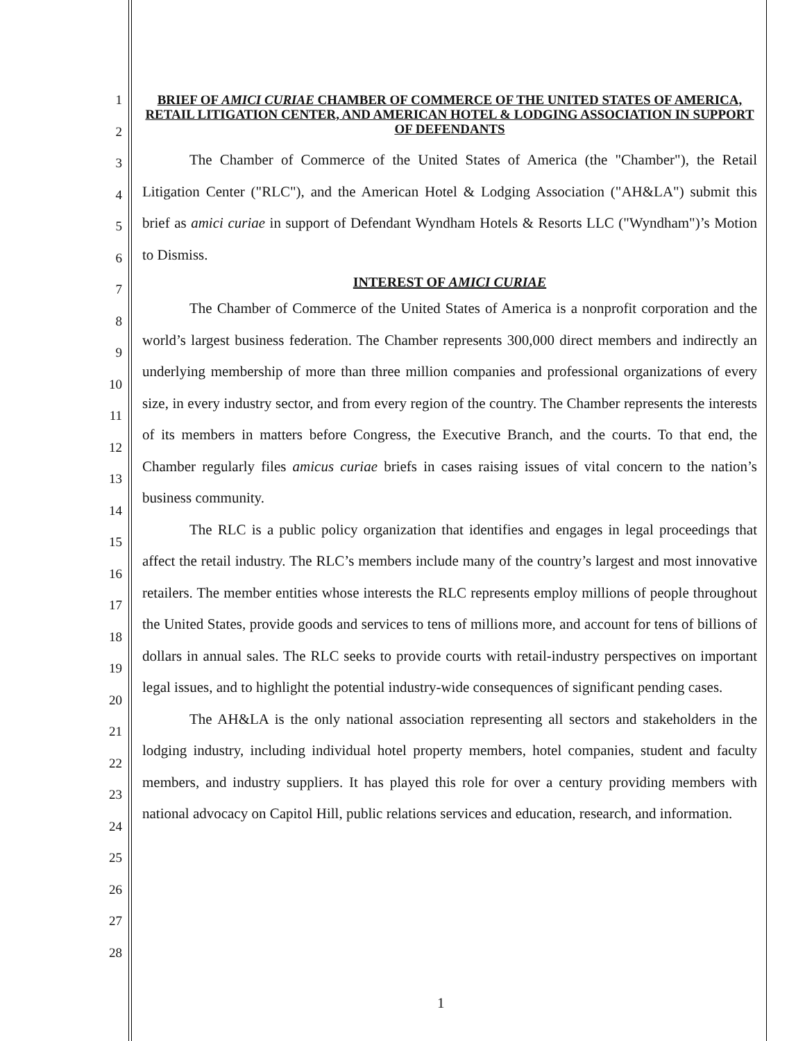1
2
3
4
5
6
7
8
9
10
11
12
13
14
15
16
17
18
19
20
21
22
23
24
25
26
27
28
BRIEF OF AMICI CURIAE CHAMBER OF COMMERCE OF THE UNITED STATES OF AMERICA, RETAIL LITIGATION CENTER, AND AMERICAN HOTEL & LODGING ASSOCIATION IN SUPPORT OF DEFENDANTS
The Chamber of Commerce of the United States of America (the "Chamber"), the Retail Litigation Center ("RLC"), and the American Hotel & Lodging Association ("AH&LA") submit this brief as amici curiae in support of Defendant Wyndham Hotels & Resorts LLC ("Wyndham")’s Motion to Dismiss.
INTEREST OF AMICI CURIAE
The Chamber of Commerce of the United States of America is a nonprofit corporation and the world’s largest business federation. The Chamber represents 300,000 direct members and indirectly an underlying membership of more than three million companies and professional organizations of every size, in every industry sector, and from every region of the country. The Chamber represents the interests of its members in matters before Congress, the Executive Branch, and the courts. To that end, the Chamber regularly files amicus curiae briefs in cases raising issues of vital concern to the nation’s business community.
The RLC is a public policy organization that identifies and engages in legal proceedings that affect the retail industry. The RLC’s members include many of the country’s largest and most innovative retailers. The member entities whose interests the RLC represents employ millions of people throughout the United States, provide goods and services to tens of millions more, and account for tens of billions of dollars in annual sales. The RLC seeks to provide courts with retail-industry perspectives on important legal issues, and to highlight the potential industry-wide consequences of significant pending cases.
The AH&LA is the only national association representing all sectors and stakeholders in the lodging industry, including individual hotel property members, hotel companies, student and faculty members, and industry suppliers. It has played this role for over a century providing members with national advocacy on Capitol Hill, public relations services and education, research, and information.
1